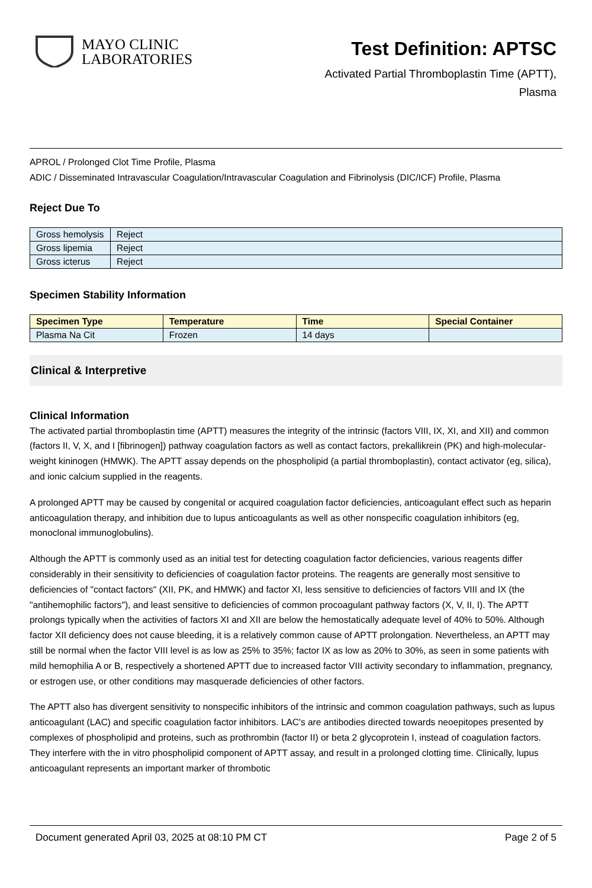MAYO CLINIC
LABORATORIES
Test Definition: APTSC
Activated Partial Thromboplastin Time (APTT),
Plasma
APROL / Prolonged Clot Time Profile, Plasma
ADIC / Disseminated Intravascular Coagulation/Intravascular Coagulation and Fibrinolysis (DIC/ICF) Profile, Plasma
Reject Due To
| Gross hemolysis | Reject |
| Gross lipemia | Reject |
| Gross icterus | Reject |
Specimen Stability Information
| Specimen Type | Temperature | Time | Special Container |
| --- | --- | --- | --- |
| Plasma Na Cit | Frozen | 14 days | |
Clinical & Interpretive
Clinical Information
The activated partial thromboplastin time (APTT) measures the integrity of the intrinsic (factors VIII, IX, XI, and XII) and common (factors II, V, X, and I [fibrinogen]) pathway coagulation factors as well as contact factors, prekallikrein (PK) and high-molecular-weight kininogen (HMWK). The APTT assay depends on the phospholipid (a partial thromboplastin), contact activator (eg, silica), and ionic calcium supplied in the reagents.
A prolonged APTT may be caused by congenital or acquired coagulation factor deficiencies, anticoagulant effect such as heparin anticoagulation therapy, and inhibition due to lupus anticoagulants as well as other nonspecific coagulation inhibitors (eg, monoclonal immunoglobulins).
Although the APTT is commonly used as an initial test for detecting coagulation factor deficiencies, various reagents differ considerably in their sensitivity to deficiencies of coagulation factor proteins. The reagents are generally most sensitive to deficiencies of "contact factors" (XII, PK, and HMWK) and factor XI, less sensitive to deficiencies of factors VIII and IX (the "antihemophilic factors"), and least sensitive to deficiencies of common procoagulant pathway factors (X, V, II, I). The APTT prolongs typically when the activities of factors XI and XII are below the hemostatically adequate level of 40% to 50%. Although factor XII deficiency does not cause bleeding, it is a relatively common cause of APTT prolongation. Nevertheless, an APTT may still be normal when the factor VIII level is as low as 25% to 35%; factor IX as low as 20% to 30%, as seen in some patients with mild hemophilia A or B, respectively a shortened APTT due to increased factor VIII activity secondary to inflammation, pregnancy, or estrogen use, or other conditions may masquerade deficiencies of other factors.
The APTT also has divergent sensitivity to nonspecific inhibitors of the intrinsic and common coagulation pathways, such as lupus anticoagulant (LAC) and specific coagulation factor inhibitors. LAC's are antibodies directed towards neoepitopes presented by complexes of phospholipid and proteins, such as prothrombin (factor II) or beta 2 glycoprotein I, instead of coagulation factors. They interfere with the in vitro phospholipid component of APTT assay, and result in a prolonged clotting time. Clinically, lupus anticoagulant represents an important marker of thrombotic
Document generated April 03, 2025 at 08:10 PM CT Page 2 of 5